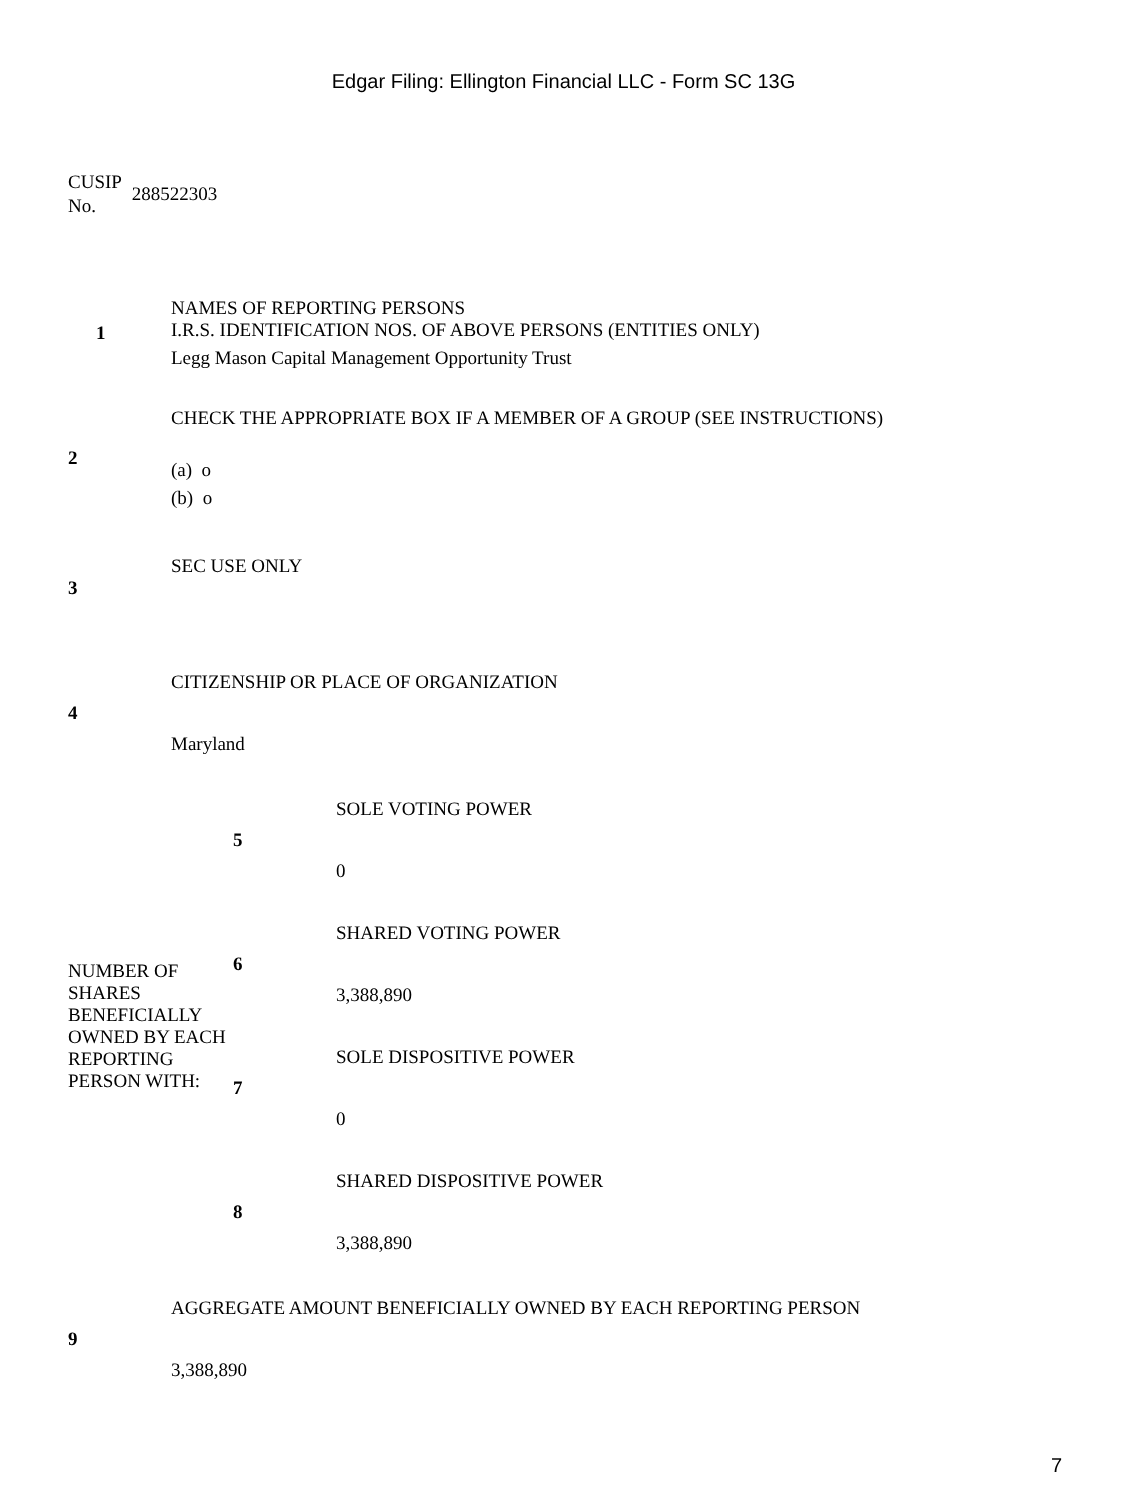Edgar Filing: Ellington Financial LLC - Form SC 13G
CUSIP
No.
288522303
| 1 | NAMES OF REPORTING PERSONS I.R.S. IDENTIFICATION NOS. OF ABOVE PERSONS (ENTITIES ONLY) Legg Mason Capital Management Opportunity Trust |
| 2 | CHECK THE APPROPRIATE BOX IF A MEMBER OF A GROUP (SEE INSTRUCTIONS) (a) o (b) o |
| 3 | SEC USE ONLY |
| 4 | CITIZENSHIP OR PLACE OF ORGANIZATION Maryland |
| NUMBER OF SHARES BENEFICIALLY OWNED BY EACH REPORTING PERSON WITH: | 5 | SOLE VOTING POWER 0 |
| | 6 | SHARED VOTING POWER 3,388,890 |
| | 7 | SOLE DISPOSITIVE POWER 0 |
| | 8 | SHARED DISPOSITIVE POWER 3,388,890 |
| 9 | AGGREGATE AMOUNT BENEFICIALLY OWNED BY EACH REPORTING PERSON 3,388,890 |
7